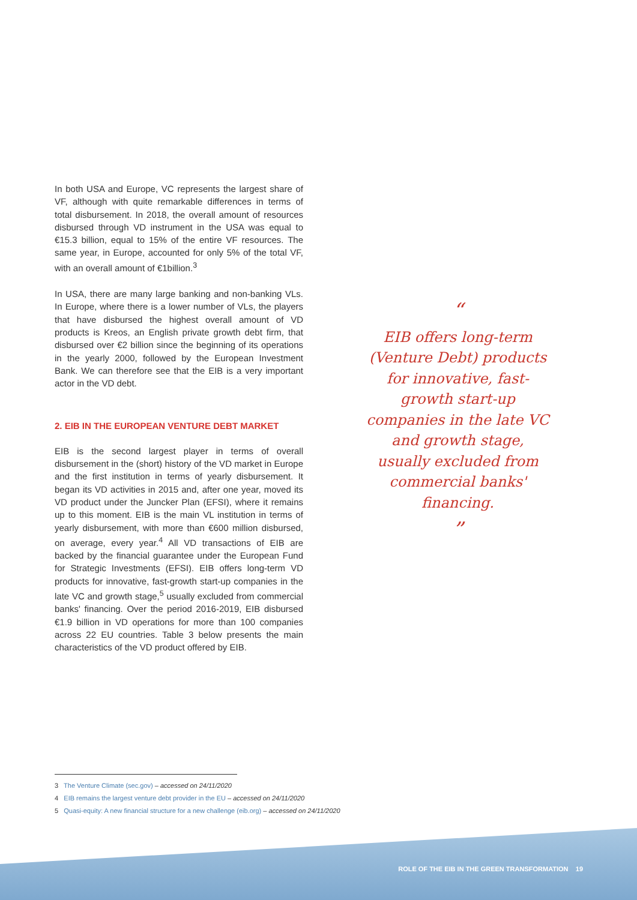In both USA and Europe, VC represents the largest share of VF, although with quite remarkable differences in terms of total disbursement. In 2018, the overall amount of resources disbursed through VD instrument in the USA was equal to €15.3 billion, equal to 15% of the entire VF resources. The same year, in Europe, accounted for only 5% of the total VF, with an overall amount of €1billion.<sup>3</sup>
In USA, there are many large banking and non-banking VLs. In Europe, where there is a lower number of VLs, the players that have disbursed the highest overall amount of VD products is Kreos, an English private growth debt firm, that disbursed over €2 billion since the beginning of its operations in the yearly 2000, followed by the European Investment Bank. We can therefore see that the EIB is a very important actor in the VD debt.
2. EIB IN THE EUROPEAN VENTURE DEBT MARKET
EIB is the second largest player in terms of overall disbursement in the (short) history of the VD market in Europe and the first institution in terms of yearly disbursement. It began its VD activities in 2015 and, after one year, moved its VD product under the Juncker Plan (EFSI), where it remains up to this moment. EIB is the main VL institution in terms of yearly disbursement, with more than €600 million disbursed, on average, every year.<sup>4</sup> All VD transactions of EIB are backed by the financial guarantee under the European Fund for Strategic Investments (EFSI). EIB offers long-term VD products for innovative, fast-growth start-up companies in the late VC and growth stage,<sup>5</sup> usually excluded from commercial banks' financing. Over the period 2016-2019, EIB disbursed €1.9 billion in VD operations for more than 100 companies across 22 EU countries. Table 3 below presents the main characteristics of the VD product offered by EIB.
“
EIB offers long-term (Venture Debt) products for innovative, fast-growth start-up companies in the late VC and growth stage, usually excluded from commercial banks' financing.
”
3 The Venture Climate (sec.gov) – accessed on 24/11/2020
4 EIB remains the largest venture debt provider in the EU – accessed on 24/11/2020
5 Quasi-equity: A new financial structure for a new challenge (eib.org) – accessed on 24/11/2020
ROLE OF THE EIB IN THE GREEN TRANSFORMATION 19